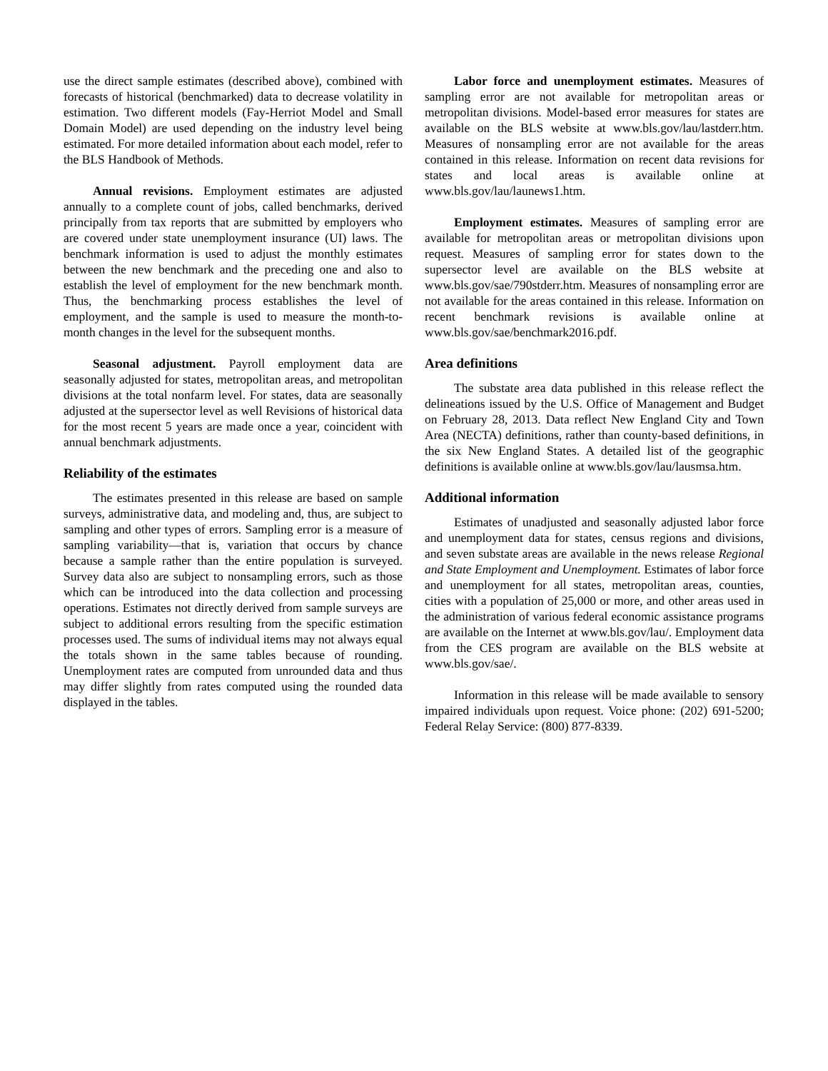use the direct sample estimates (described above), combined with forecasts of historical (benchmarked) data to decrease volatility in estimation. Two different models (Fay-Herriot Model and Small Domain Model) are used depending on the industry level being estimated. For more detailed information about each model, refer to the BLS Handbook of Methods.
Annual revisions. Employment estimates are adjusted annually to a complete count of jobs, called benchmarks, derived principally from tax reports that are submitted by employers who are covered under state unemployment insurance (UI) laws. The benchmark information is used to adjust the monthly estimates between the new benchmark and the preceding one and also to establish the level of employment for the new benchmark month. Thus, the benchmarking process establishes the level of employment, and the sample is used to measure the month-to-month changes in the level for the subsequent months.
Seasonal adjustment. Payroll employment data are seasonally adjusted for states, metropolitan areas, and metropolitan divisions at the total nonfarm level. For states, data are seasonally adjusted at the supersector level as well Revisions of historical data for the most recent 5 years are made once a year, coincident with annual benchmark adjustments.
Reliability of the estimates
The estimates presented in this release are based on sample surveys, administrative data, and modeling and, thus, are subject to sampling and other types of errors. Sampling error is a measure of sampling variability—that is, variation that occurs by chance because a sample rather than the entire population is surveyed. Survey data also are subject to nonsampling errors, such as those which can be introduced into the data collection and processing operations. Estimates not directly derived from sample surveys are subject to additional errors resulting from the specific estimation processes used. The sums of individual items may not always equal the totals shown in the same tables because of rounding. Unemployment rates are computed from unrounded data and thus may differ slightly from rates computed using the rounded data displayed in the tables.
Labor force and unemployment estimates. Measures of sampling error are not available for metropolitan areas or metropolitan divisions. Model-based error measures for states are available on the BLS website at www.bls.gov/lau/lastderr.htm. Measures of nonsampling error are not available for the areas contained in this release. Information on recent data revisions for states and local areas is available online at www.bls.gov/lau/launews1.htm.
Employment estimates. Measures of sampling error are available for metropolitan areas or metropolitan divisions upon request. Measures of sampling error for states down to the supersector level are available on the BLS website at www.bls.gov/sae/790stderr.htm. Measures of nonsampling error are not available for the areas contained in this release. Information on recent benchmark revisions is available online at www.bls.gov/sae/benchmark2016.pdf.
Area definitions
The substate area data published in this release reflect the delineations issued by the U.S. Office of Management and Budget on February 28, 2013. Data reflect New England City and Town Area (NECTA) definitions, rather than county-based definitions, in the six New England States. A detailed list of the geographic definitions is available online at www.bls.gov/lau/lausmsa.htm.
Additional information
Estimates of unadjusted and seasonally adjusted labor force and unemployment data for states, census regions and divisions, and seven substate areas are available in the news release Regional and State Employment and Unemployment. Estimates of labor force and unemployment for all states, metropolitan areas, counties, cities with a population of 25,000 or more, and other areas used in the administration of various federal economic assistance programs are available on the Internet at www.bls.gov/lau/. Employment data from the CES program are available on the BLS website at www.bls.gov/sae/.
Information in this release will be made available to sensory impaired individuals upon request. Voice phone: (202) 691-5200; Federal Relay Service: (800) 877-8339.